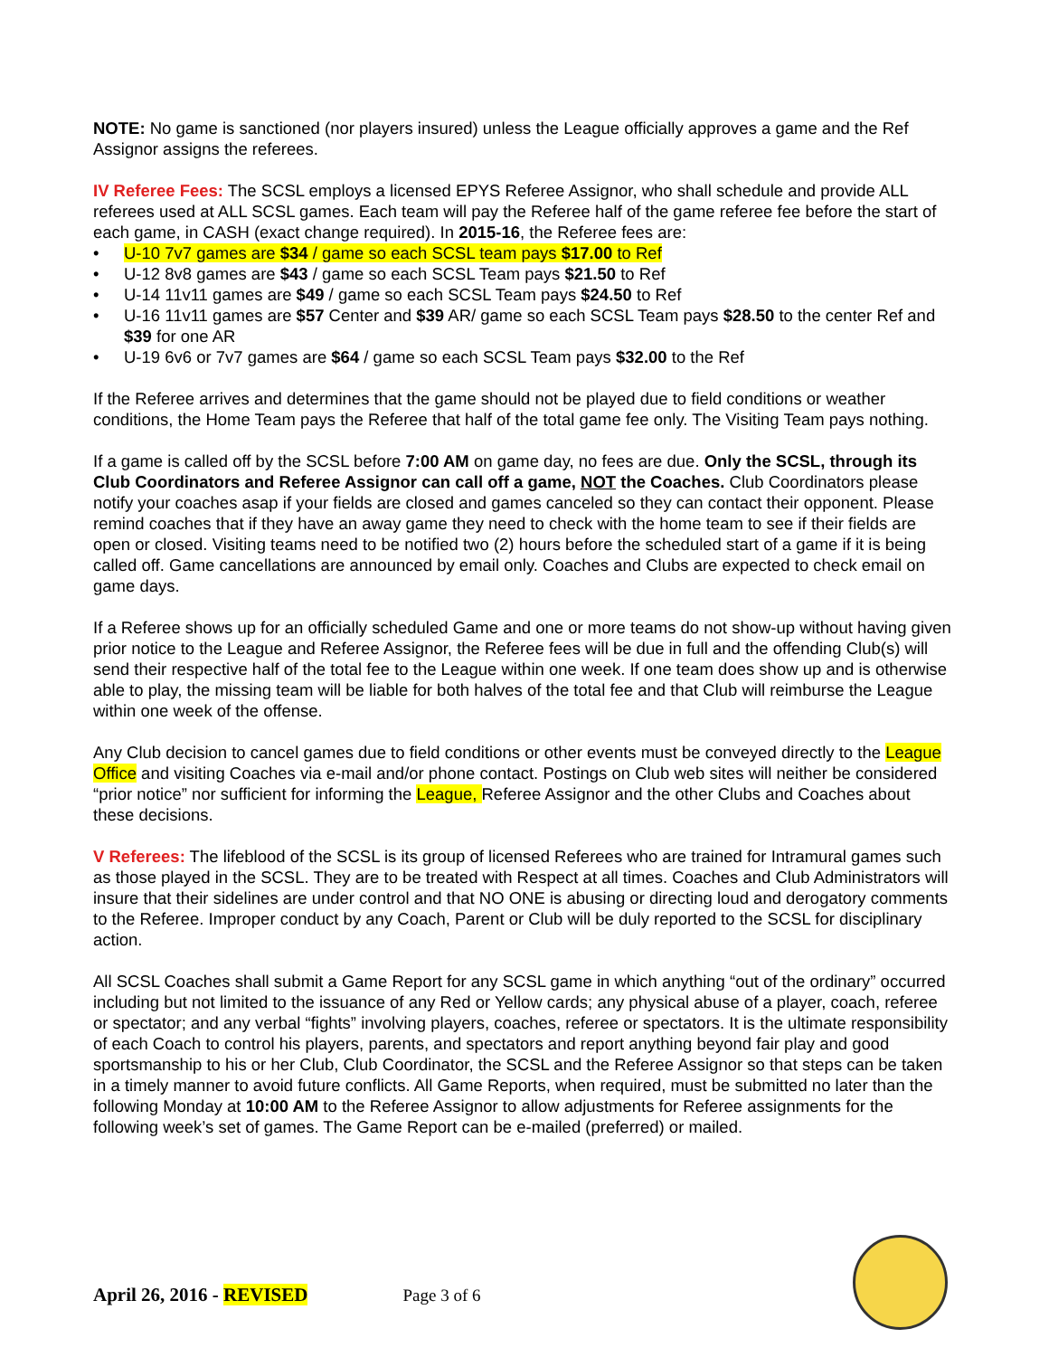NOTE: No game is sanctioned (nor players insured) unless the League officially approves a game and the Ref Assignor assigns the referees.
IV Referee Fees: The SCSL employs a licensed EPYS Referee Assignor, who shall schedule and provide ALL referees used at ALL SCSL games. Each team will pay the Referee half of the game referee fee before the start of each game, in CASH (exact change required). In 2015-16, the Referee fees are:
• U-10 7v7 games are $34 / game so each SCSL team pays $17.00 to Ref
• U-12 8v8 games are $43 / game so each SCSL Team pays $21.50 to Ref
• U-14 11v11 games are $49 / game so each SCSL Team pays $24.50 to Ref
• U-16 11v11 games are $57 Center and $39 AR/ game so each SCSL Team pays $28.50 to the center Ref and $39 for one AR
• U-19 6v6 or 7v7 games are $64 / game so each SCSL Team pays $32.00 to the Ref
If the Referee arrives and determines that the game should not be played due to field conditions or weather conditions, the Home Team pays the Referee that half of the total game fee only. The Visiting Team pays nothing.
If a game is called off by the SCSL before 7:00 AM on game day, no fees are due. Only the SCSL, through its Club Coordinators and Referee Assignor can call off a game, NOT the Coaches. Club Coordinators please notify your coaches asap if your fields are closed and games canceled so they can contact their opponent. Please remind coaches that if they have an away game they need to check with the home team to see if their fields are open or closed. Visiting teams need to be notified two (2) hours before the scheduled start of a game if it is being called off. Game cancellations are announced by email only. Coaches and Clubs are expected to check email on game days.
If a Referee shows up for an officially scheduled Game and one or more teams do not show-up without having given prior notice to the League and Referee Assignor, the Referee fees will be due in full and the offending Club(s) will send their respective half of the total fee to the League within one week. If one team does show up and is otherwise able to play, the missing team will be liable for both halves of the total fee and that Club will reimburse the League within one week of the offense.
Any Club decision to cancel games due to field conditions or other events must be conveyed directly to the League Office and visiting Coaches via e-mail and/or phone contact. Postings on Club web sites will neither be considered “prior notice” nor sufficient for informing the League, Referee Assignor and the other Clubs and Coaches about these decisions.
V Referees: The lifeblood of the SCSL is its group of licensed Referees who are trained for Intramural games such as those played in the SCSL. They are to be treated with Respect at all times. Coaches and Club Administrators will insure that their sidelines are under control and that NO ONE is abusing or directing loud and derogatory comments to the Referee. Improper conduct by any Coach, Parent or Club will be duly reported to the SCSL for disciplinary action.
All SCSL Coaches shall submit a Game Report for any SCSL game in which anything “out of the ordinary” occurred including but not limited to the issuance of any Red or Yellow cards; any physical abuse of a player, coach, referee or spectator; and any verbal “fights” involving players, coaches, referee or spectators. It is the ultimate responsibility of each Coach to control his players, parents, and spectators and report anything beyond fair play and good sportsmanship to his or her Club, Club Coordinator, the SCSL and the Referee Assignor so that steps can be taken in a timely manner to avoid future conflicts. All Game Reports, when required, must be submitted no later than the following Monday at 10:00 AM to the Referee Assignor to allow adjustments for Referee assignments for the following week’s set of games. The Game Report can be e-mailed (preferred) or mailed.
April 26, 2016 - REVISED Page 3 of 6